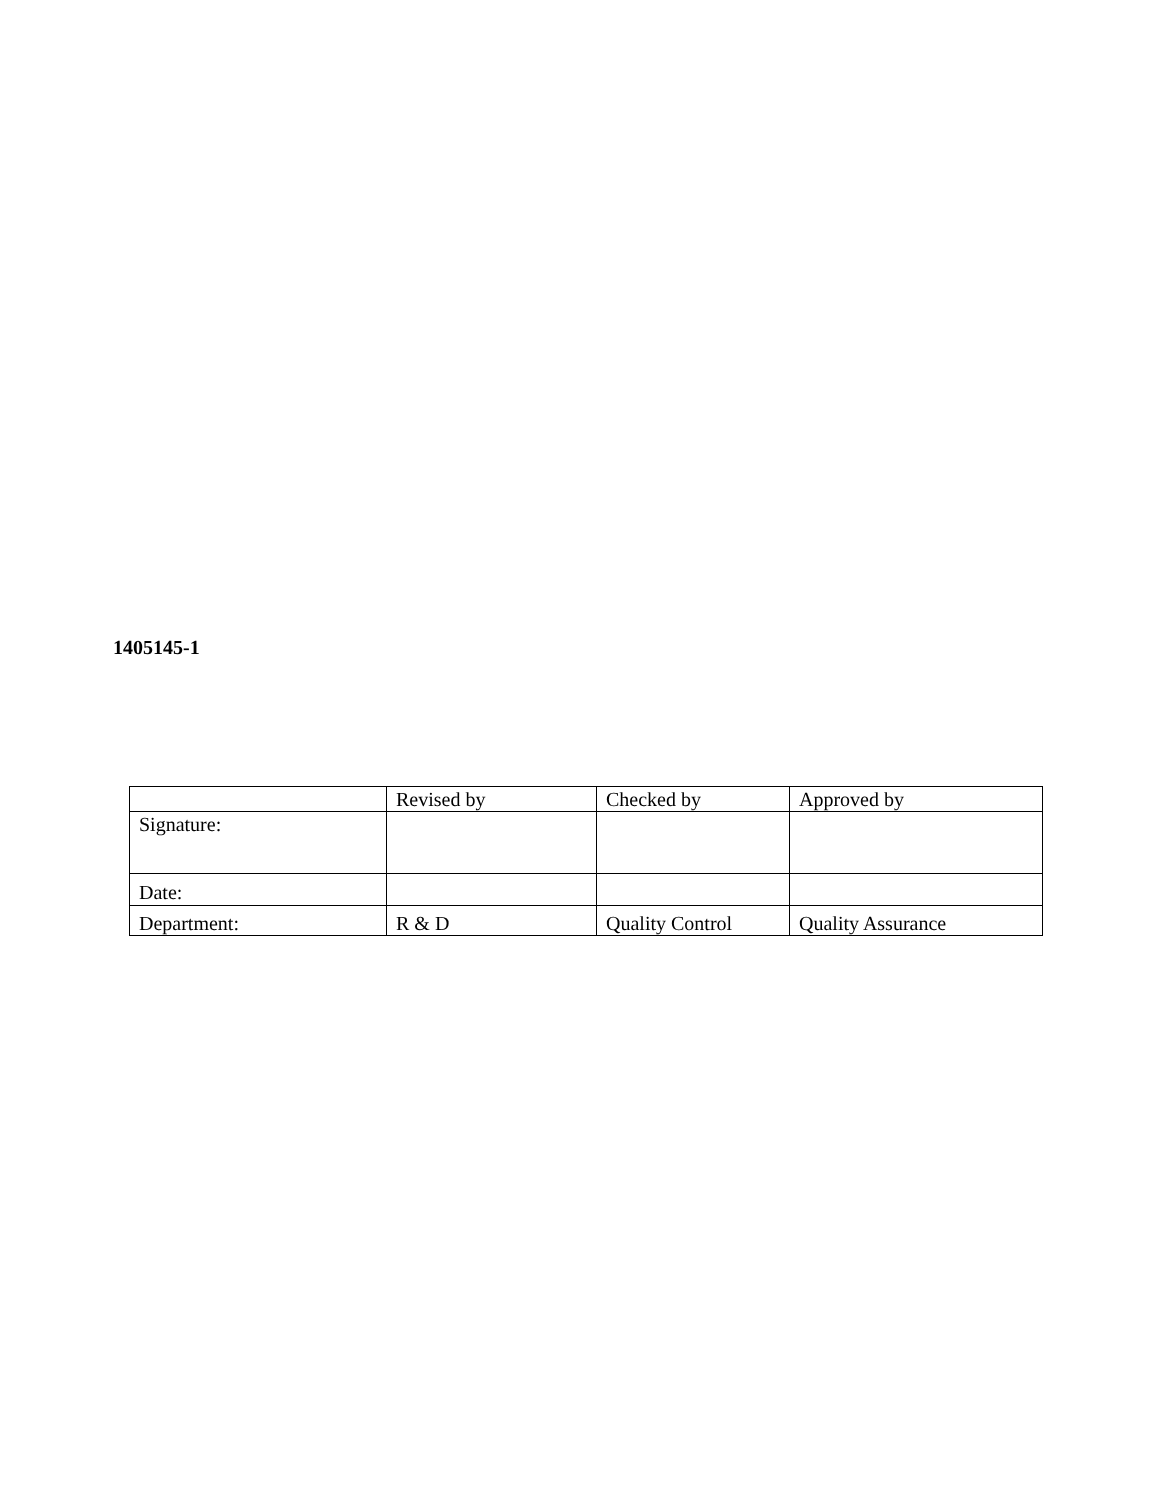1405145-1
| | Revised by | Checked by | Approved by |
| Signature: | | | |
| Date: | | | |
| Department: | R & D | Quality Control | Quality Assurance |